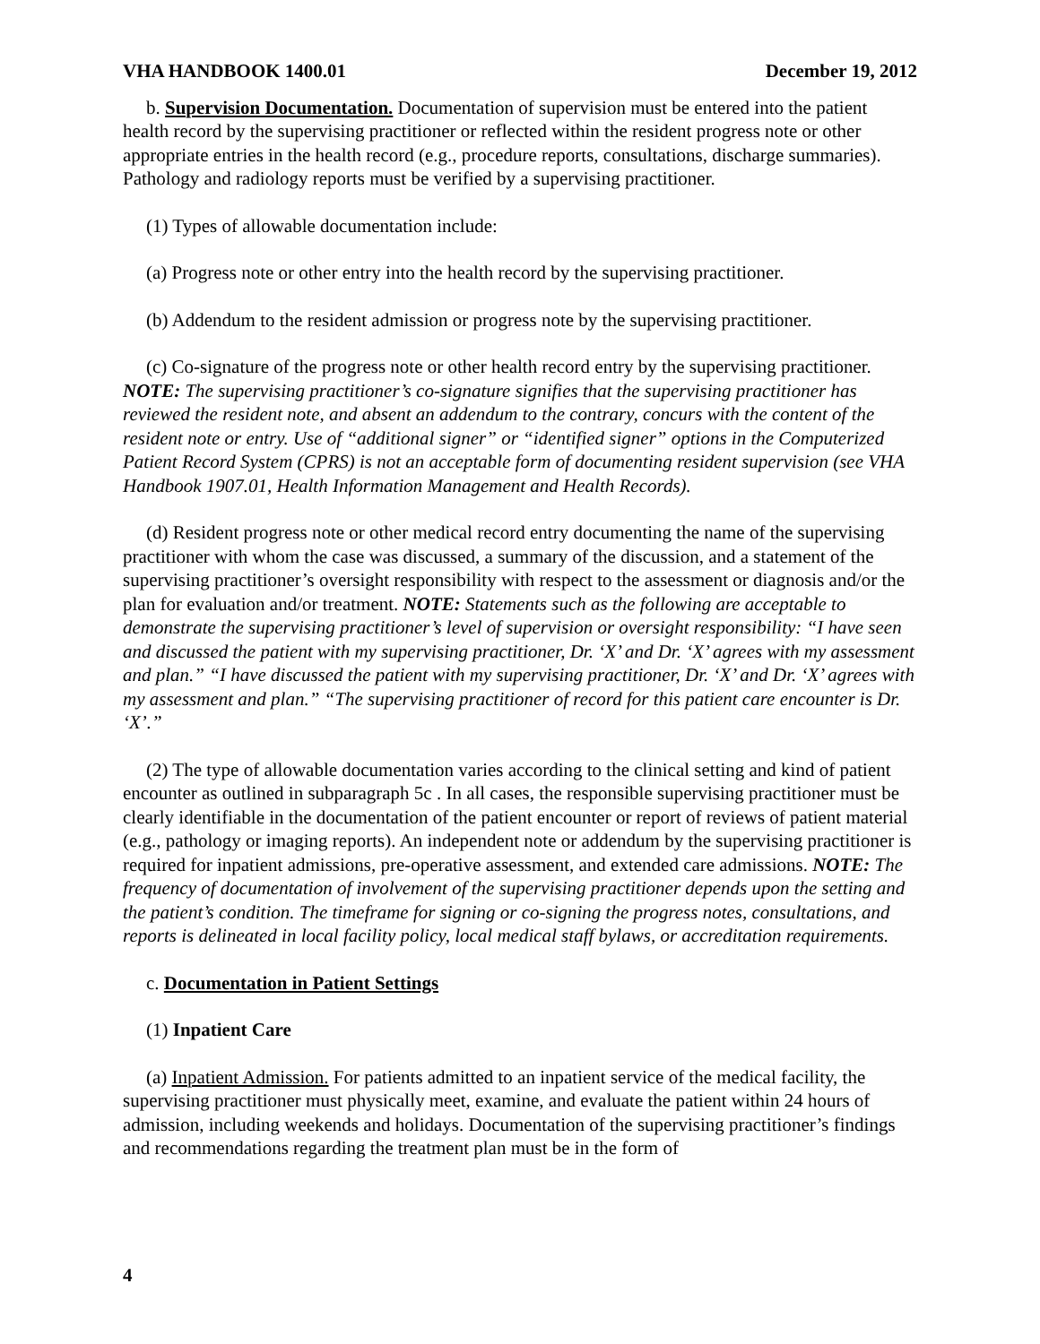VHA HANDBOOK 1400.01 December 19, 2012
b. Supervision Documentation. Documentation of supervision must be entered into the patient health record by the supervising practitioner or reflected within the resident progress note or other appropriate entries in the health record (e.g., procedure reports, consultations, discharge summaries). Pathology and radiology reports must be verified by a supervising practitioner.
(1) Types of allowable documentation include:
(a) Progress note or other entry into the health record by the supervising practitioner.
(b) Addendum to the resident admission or progress note by the supervising practitioner.
(c) Co-signature of the progress note or other health record entry by the supervising practitioner. NOTE: The supervising practitioner’s co-signature signifies that the supervising practitioner has reviewed the resident note, and absent an addendum to the contrary, concurs with the content of the resident note or entry. Use of “additional signer” or “identified signer” options in the Computerized Patient Record System (CPRS) is not an acceptable form of documenting resident supervision (see VHA Handbook 1907.01, Health Information Management and Health Records).
(d) Resident progress note or other medical record entry documenting the name of the supervising practitioner with whom the case was discussed, a summary of the discussion, and a statement of the supervising practitioner’s oversight responsibility with respect to the assessment or diagnosis and/or the plan for evaluation and/or treatment. NOTE: Statements such as the following are acceptable to demonstrate the supervising practitioner’s level of supervision or oversight responsibility: “I have seen and discussed the patient with my supervising practitioner, Dr. ‘X’ and Dr. ‘X’ agrees with my assessment and plan.” “I have discussed the patient with my supervising practitioner, Dr. ‘X’ and Dr. ‘X’ agrees with my assessment and plan.” “The supervising practitioner of record for this patient care encounter is Dr. ‘X’.”
(2) The type of allowable documentation varies according to the clinical setting and kind of patient encounter as outlined in subparagraph 5c . In all cases, the responsible supervising practitioner must be clearly identifiable in the documentation of the patient encounter or report of reviews of patient material (e.g., pathology or imaging reports). An independent note or addendum by the supervising practitioner is required for inpatient admissions, pre-operative assessment, and extended care admissions. NOTE: The frequency of documentation of involvement of the supervising practitioner depends upon the setting and the patient’s condition. The timeframe for signing or co-signing the progress notes, consultations, and reports is delineated in local facility policy, local medical staff bylaws, or accreditation requirements.
c. Documentation in Patient Settings
(1) Inpatient Care
(a) Inpatient Admission. For patients admitted to an inpatient service of the medical facility, the supervising practitioner must physically meet, examine, and evaluate the patient within 24 hours of admission, including weekends and holidays. Documentation of the supervising practitioner’s findings and recommendations regarding the treatment plan must be in the form of
4